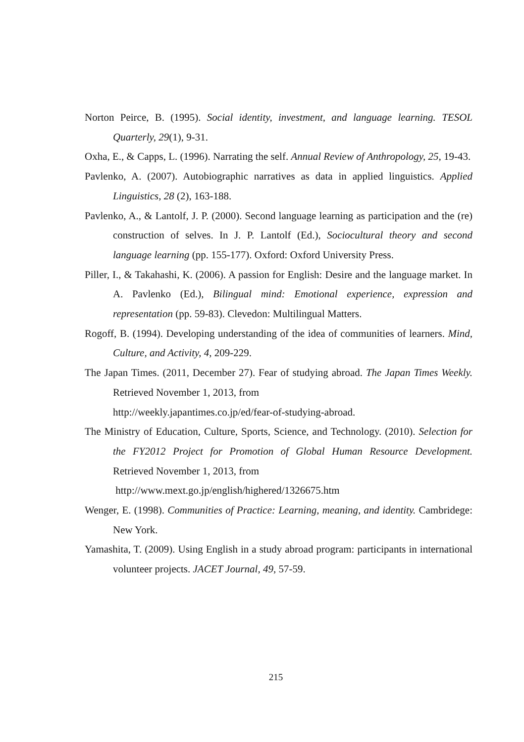Norton Peirce, B. (1995). Social identity, investment, and language learning. TESOL Quarterly, 29(1), 9-31.
Oxha, E., & Capps, L. (1996). Narrating the self. Annual Review of Anthropology, 25, 19-43.
Pavlenko, A. (2007). Autobiographic narratives as data in applied linguistics. Applied Linguistics, 28 (2), 163-188.
Pavlenko, A., & Lantolf, J. P. (2000). Second language learning as participation and the (re) construction of selves. In J. P. Lantolf (Ed.), Sociocultural theory and second language learning (pp. 155-177). Oxford: Oxford University Press.
Piller, I., & Takahashi, K. (2006). A passion for English: Desire and the language market. In A. Pavlenko (Ed.), Bilingual mind: Emotional experience, expression and representation (pp. 59-83). Clevedon: Multilingual Matters.
Rogoff, B. (1994). Developing understanding of the idea of communities of learners. Mind, Culture, and Activity, 4, 209-229.
The Japan Times. (2011, December 27). Fear of studying abroad. The Japan Times Weekly. Retrieved November 1, 2013, from
http://weekly.japantimes.co.jp/ed/fear-of-studying-abroad.
The Ministry of Education, Culture, Sports, Science, and Technology. (2010). Selection for the FY2012 Project for Promotion of Global Human Resource Development. Retrieved November 1, 2013, from
http://www.mext.go.jp/english/highered/1326675.htm
Wenger, E. (1998). Communities of Practice: Learning, meaning, and identity. Cambridege: New York.
Yamashita, T. (2009). Using English in a study abroad program: participants in international volunteer projects. JACET Journal, 49, 57-59.
215